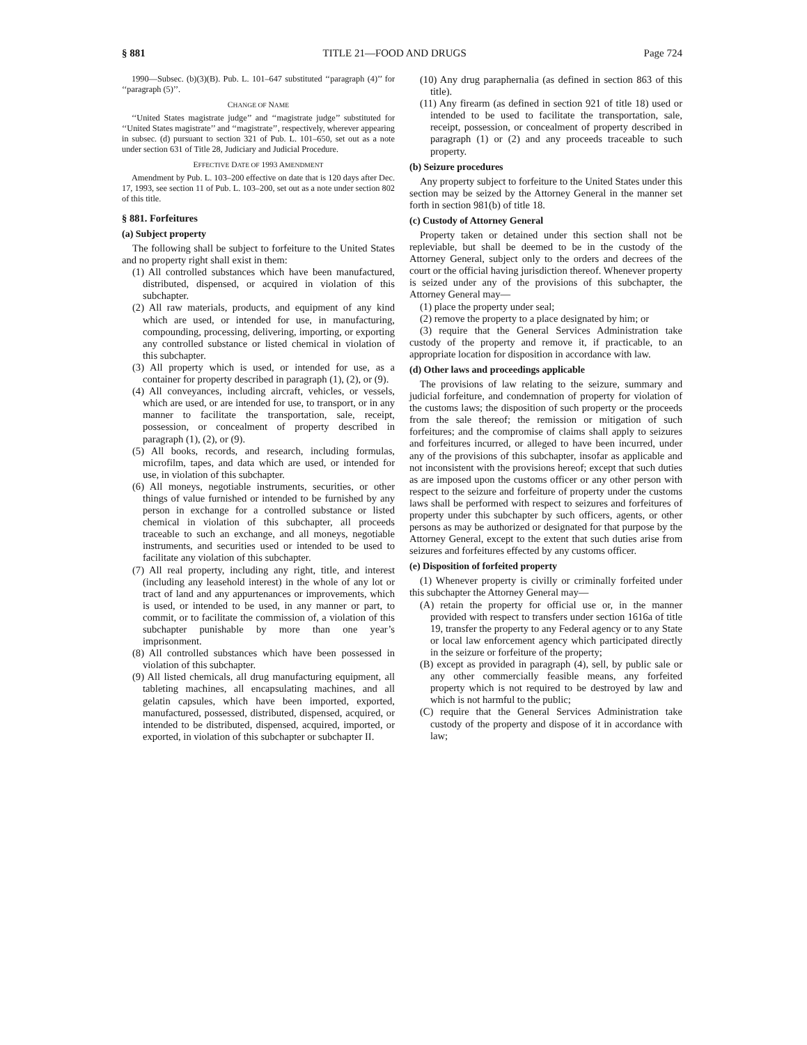§ 881 TITLE 21—FOOD AND DRUGS Page 724
1990—Subsec. (b)(3)(B). Pub. L. 101–647 substituted ‘‘paragraph (4)’’ for ‘‘paragraph (5)’’.
CHANGE OF NAME
‘‘United States magistrate judge’’ and ‘‘magistrate judge’’ substituted for ‘‘United States magistrate’’ and ‘‘magistrate’’, respectively, wherever appearing in subsec. (d) pursuant to section 321 of Pub. L. 101–650, set out as a note under section 631 of Title 28, Judiciary and Judicial Procedure.
EFFECTIVE DATE OF 1993 AMENDMENT
Amendment by Pub. L. 103–200 effective on date that is 120 days after Dec. 17, 1993, see section 11 of Pub. L. 103–200, set out as a note under section 802 of this title.
§ 881. Forfeitures
(a) Subject property
The following shall be subject to forfeiture to the United States and no property right shall exist in them:
(1) All controlled substances which have been manufactured, distributed, dispensed, or acquired in violation of this subchapter.
(2) All raw materials, products, and equipment of any kind which are used, or intended for use, in manufacturing, compounding, processing, delivering, importing, or exporting any controlled substance or listed chemical in violation of this subchapter.
(3) All property which is used, or intended for use, as a container for property described in paragraph (1), (2), or (9).
(4) All conveyances, including aircraft, vehicles, or vessels, which are used, or are intended for use, to transport, or in any manner to facilitate the transportation, sale, receipt, possession, or concealment of property described in paragraph (1), (2), or (9).
(5) All books, records, and research, including formulas, microfilm, tapes, and data which are used, or intended for use, in violation of this subchapter.
(6) All moneys, negotiable instruments, securities, or other things of value furnished or intended to be furnished by any person in exchange for a controlled substance or listed chemical in violation of this subchapter, all proceeds traceable to such an exchange, and all moneys, negotiable instruments, and securities used or intended to be used to facilitate any violation of this subchapter.
(7) All real property, including any right, title, and interest (including any leasehold interest) in the whole of any lot or tract of land and any appurtenances or improvements, which is used, or intended to be used, in any manner or part, to commit, or to facilitate the commission of, a violation of this subchapter punishable by more than one year’s imprisonment.
(8) All controlled substances which have been possessed in violation of this subchapter.
(9) All listed chemicals, all drug manufacturing equipment, all tableting machines, all encapsulating machines, and all gelatin capsules, which have been imported, exported, manufactured, possessed, distributed, dispensed, acquired, or intended to be distributed, dispensed, acquired, imported, or exported, in violation of this subchapter or subchapter II.
(10) Any drug paraphernalia (as defined in section 863 of this title).
(11) Any firearm (as defined in section 921 of title 18) used or intended to be used to facilitate the transportation, sale, receipt, possession, or concealment of property described in paragraph (1) or (2) and any proceeds traceable to such property.
(b) Seizure procedures
Any property subject to forfeiture to the United States under this section may be seized by the Attorney General in the manner set forth in section 981(b) of title 18.
(c) Custody of Attorney General
Property taken or detained under this section shall not be repleviable, but shall be deemed to be in the custody of the Attorney General, subject only to the orders and decrees of the court or the official having jurisdiction thereof. Whenever property is seized under any of the provisions of this subchapter, the Attorney General may—
(1) place the property under seal;
(2) remove the property to a place designated by him; or
(3) require that the General Services Administration take custody of the property and remove it, if practicable, to an appropriate location for disposition in accordance with law.
(d) Other laws and proceedings applicable
The provisions of law relating to the seizure, summary and judicial forfeiture, and condemnation of property for violation of the customs laws; the disposition of such property or the proceeds from the sale thereof; the remission or mitigation of such forfeitures; and the compromise of claims shall apply to seizures and forfeitures incurred, or alleged to have been incurred, under any of the provisions of this subchapter, insofar as applicable and not inconsistent with the provisions hereof; except that such duties as are imposed upon the customs officer or any other person with respect to the seizure and forfeiture of property under the customs laws shall be performed with respect to seizures and forfeitures of property under this subchapter by such officers, agents, or other persons as may be authorized or designated for that purpose by the Attorney General, except to the extent that such duties arise from seizures and forfeitures effected by any customs officer.
(e) Disposition of forfeited property
(1) Whenever property is civilly or criminally forfeited under this subchapter the Attorney General may—
(A) retain the property for official use or, in the manner provided with respect to transfers under section 1616a of title 19, transfer the property to any Federal agency or to any State or local law enforcement agency which participated directly in the seizure or forfeiture of the property;
(B) except as provided in paragraph (4), sell, by public sale or any other commercially feasible means, any forfeited property which is not required to be destroyed by law and which is not harmful to the public;
(C) require that the General Services Administration take custody of the property and dispose of it in accordance with law;